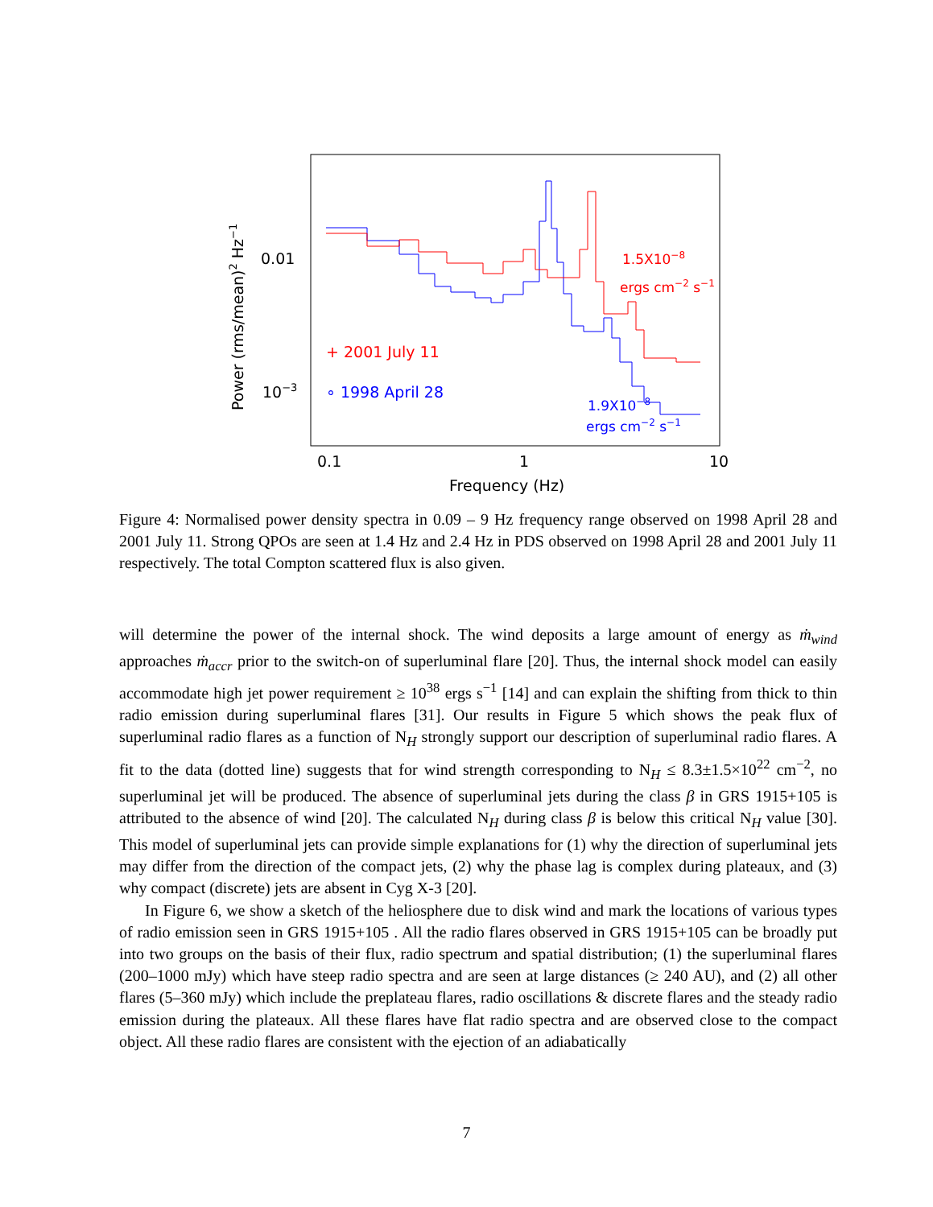Power (rms/mean)2 Hz−1
0.01
10−3
0.1
1
10
Frequency (Hz)
1.5X10−8
ergs cm−2 s−1
+ 2001 July 11
∘ 1998 April 28
1.9X10−8
ergs cm−2 s−1
Figure 4: Normalised power density spectra in 0.09 – 9 Hz frequency range observed on 1998 April 28 and 2001 July 11. Strong QPOs are seen at 1.4 Hz and 2.4 Hz in PDS observed on 1998 April 28 and 2001 July 11 respectively. The total Compton scattered flux is also given.
will determine the power of the internal shock. The wind deposits a large amount of energy as ṁ<sub>wind</sub> approaches ṁ<sub>accr</sub> prior to the switch-on of superluminal flare [20]. Thus, the internal shock model can easily accommodate high jet power requirement ≥ 10<sup>38</sup> ergs s<sup>−1</sup> [14] and can explain the shifting from thick to thin radio emission during superluminal flares [31]. Our results in Figure 5 which shows the peak flux of superluminal radio flares as a function of N<sub>H</sub> strongly support our description of superluminal radio flares. A fit to the data (dotted line) suggests that for wind strength corresponding to N<sub>H</sub> ≤ 8.3±1.5×10<sup>22</sup> cm<sup>−2</sup>, no superluminal jet will be produced. The absence of superluminal jets during the class β in GRS 1915+105 is attributed to the absence of wind [20]. The calculated N<sub>H</sub> during class β is below this critical N<sub>H</sub> value [30]. This model of superluminal jets can provide simple explanations for (1) why the direction of superluminal jets may differ from the direction of the compact jets, (2) why the phase lag is complex during plateaux, and (3) why compact (discrete) jets are absent in Cyg X-3 [20].
In Figure 6, we show a sketch of the heliosphere due to disk wind and mark the locations of various types of radio emission seen in GRS 1915+105 . All the radio flares observed in GRS 1915+105 can be broadly put into two groups on the basis of their flux, radio spectrum and spatial distribution; (1) the superluminal flares (200–1000 mJy) which have steep radio spectra and are seen at large distances (≥ 240 AU), and (2) all other flares (5–360 mJy) which include the preplateau flares, radio oscillations & discrete flares and the steady radio emission during the plateaux. All these flares have flat radio spectra and are observed close to the compact object. All these radio flares are consistent with the ejection of an adiabatically
7